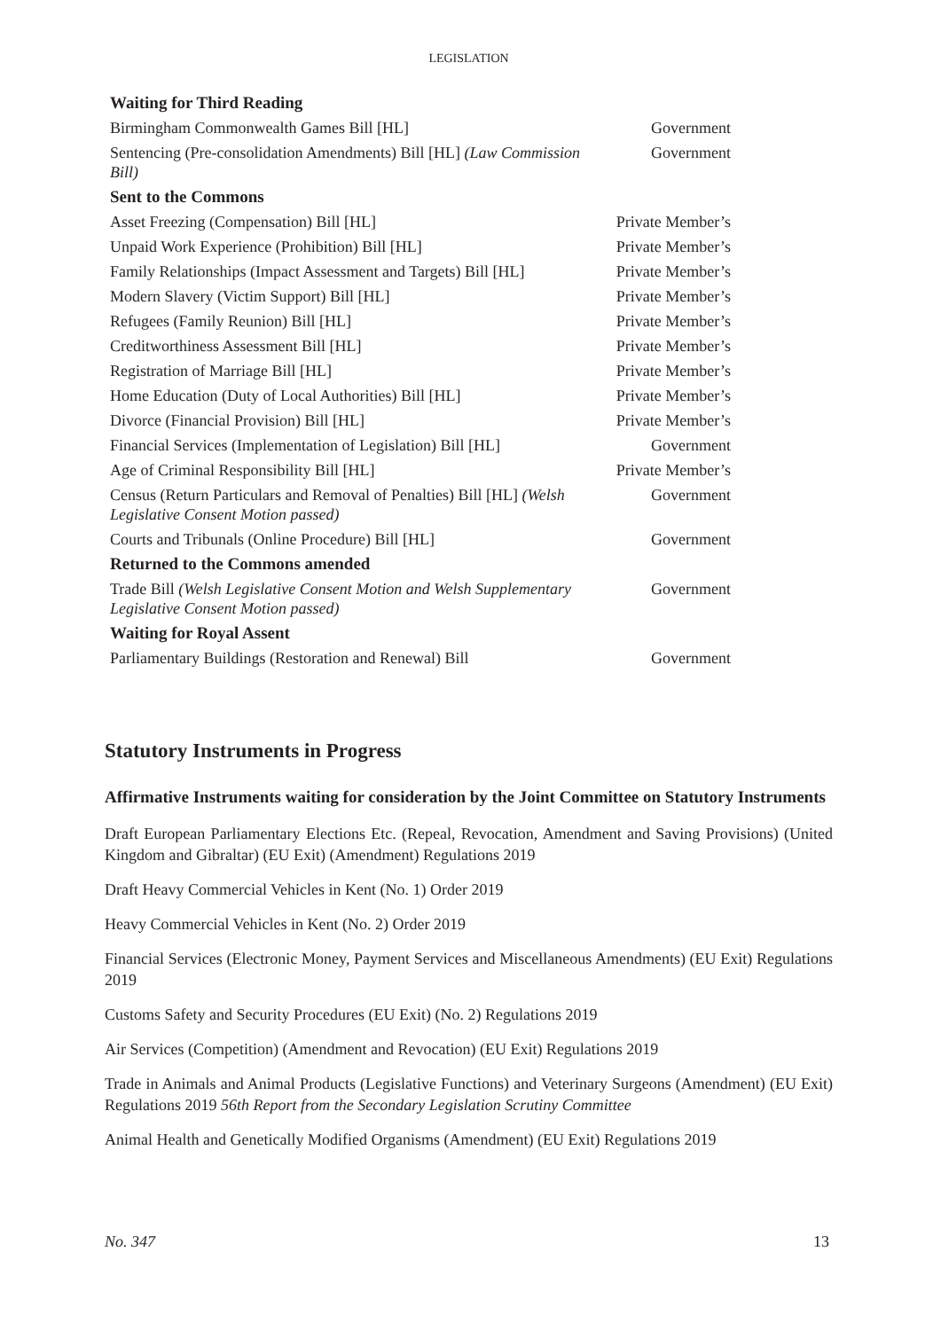LEGISLATION
| Waiting for Third Reading | |
| --- | --- |
| Birmingham Commonwealth Games Bill [HL] | Government |
| Sentencing (Pre-consolidation Amendments) Bill [HL] (Law Commission Bill) | Government |
| Sent to the Commons | |
| Asset Freezing (Compensation) Bill [HL] | Private Member’s |
| Unpaid Work Experience (Prohibition) Bill [HL] | Private Member’s |
| Family Relationships (Impact Assessment and Targets) Bill [HL] | Private Member’s |
| Modern Slavery (Victim Support) Bill [HL] | Private Member’s |
| Refugees (Family Reunion) Bill [HL] | Private Member’s |
| Creditworthiness Assessment Bill [HL] | Private Member’s |
| Registration of Marriage Bill [HL] | Private Member’s |
| Home Education (Duty of Local Authorities) Bill [HL] | Private Member’s |
| Divorce (Financial Provision) Bill [HL] | Private Member’s |
| Financial Services (Implementation of Legislation) Bill [HL] | Government |
| Age of Criminal Responsibility Bill [HL] | Private Member’s |
| Census (Return Particulars and Removal of Penalties) Bill [HL] (Welsh Legislative Consent Motion passed) | Government |
| Courts and Tribunals (Online Procedure) Bill [HL] | Government |
| Returned to the Commons amended | |
| Trade Bill (Welsh Legislative Consent Motion and Welsh Supplementary Legislative Consent Motion passed) | Government |
| Waiting for Royal Assent | |
| Parliamentary Buildings (Restoration and Renewal) Bill | Government |
Statutory Instruments in Progress
Affirmative Instruments waiting for consideration by the Joint Committee on Statutory Instruments
Draft European Parliamentary Elections Etc. (Repeal, Revocation, Amendment and Saving Provisions) (United Kingdom and Gibraltar) (EU Exit) (Amendment) Regulations 2019
Draft Heavy Commercial Vehicles in Kent (No. 1) Order 2019
Heavy Commercial Vehicles in Kent (No. 2) Order 2019
Financial Services (Electronic Money, Payment Services and Miscellaneous Amendments) (EU Exit) Regulations 2019
Customs Safety and Security Procedures (EU Exit) (No. 2) Regulations 2019
Air Services (Competition) (Amendment and Revocation) (EU Exit) Regulations 2019
Trade in Animals and Animal Products (Legislative Functions) and Veterinary Surgeons (Amendment) (EU Exit) Regulations 2019 56th Report from the Secondary Legislation Scrutiny Committee
Animal Health and Genetically Modified Organisms (Amendment) (EU Exit) Regulations 2019
No. 347 13